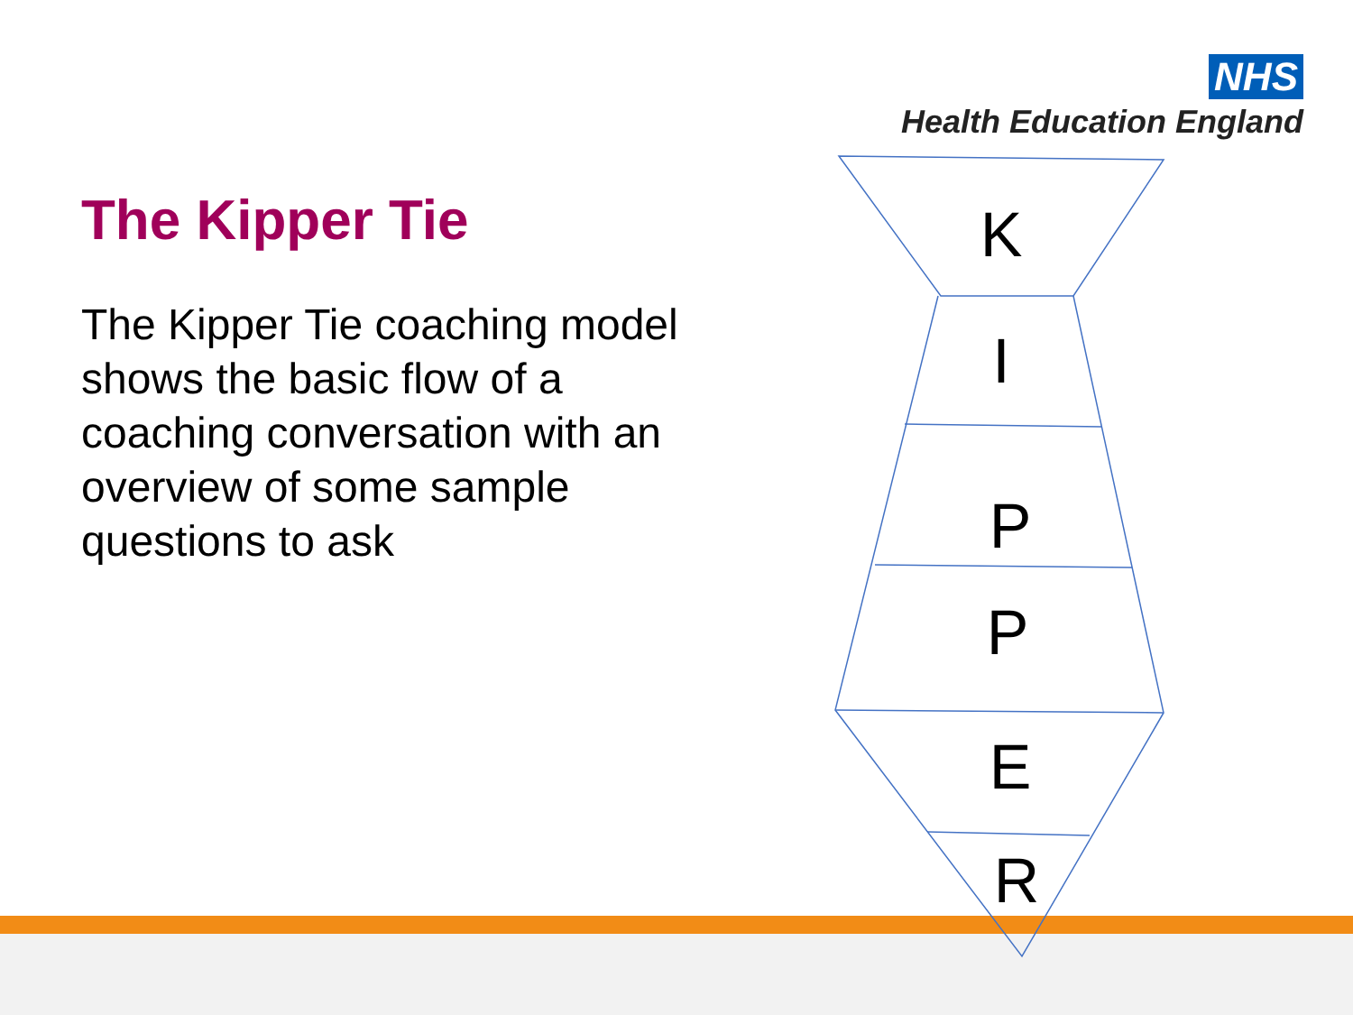NHS
Health Education England
The Kipper Tie
The Kipper Tie coaching model shows the basic flow of a coaching conversation with an overview of some sample questions to ask
K
I
P
P
E
R